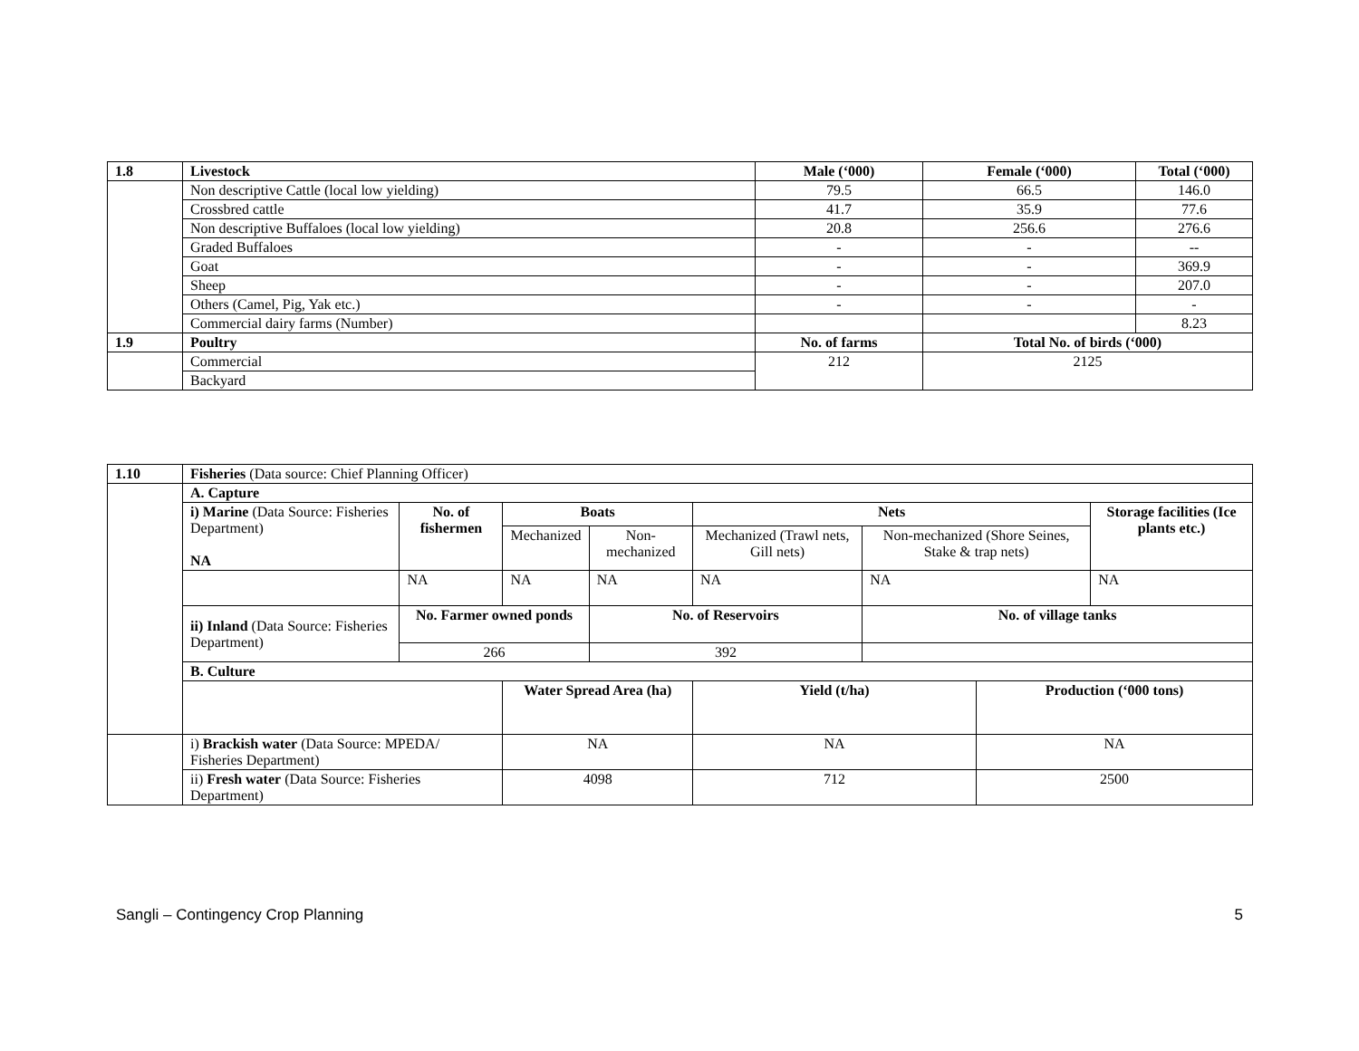| 1.8 | Livestock | Male (‘000) | Female (‘000) | Total (‘000) |
| --- | --- | --- | --- | --- |
| | Non descriptive Cattle (local low yielding) | 79.5 | 66.5 | 146.0 |
| | Crossbred cattle | 41.7 | 35.9 | 77.6 |
| | Non descriptive Buffaloes (local low yielding) | 20.8 | 256.6 | 276.6 |
| | Graded Buffaloes | - | - | -- |
| | Goat | - | - | 369.9 |
| | Sheep | - | - | 207.0 |
| | Others (Camel, Pig, Yak etc.) | - | - | - |
| | Commercial dairy farms (Number) | | | 8.23 |
| 1.9 | Poultry | No. of farms | Total No. of birds (‘000) | |
| | Commercial | 212 | 2125 | |
| | Backyard | | | |
| 1.10 | Fisheries (Data source: Chief Planning Officer) | | | | | | | |
| | A. Capture | | | | | | | |
| | i) Marine (Data Source: Fisheries Department) NA | No. of fishermen | Boats | | Nets | | | Storage facilities (Ice plants etc.) |
| | | | Mechanized | Non-mechanized | Mechanized (Trawl nets, Gill nets) | Non-mechanized (Shore Seines, Stake & trap nets) | | |
| | | NA | NA | NA | NA | NA | | NA |
| | ii) Inland (Data Source: Fisheries Department) | No. Farmer owned ponds | | No. of Reservoirs | | No. of village tanks | | |
| | | 266 | | 392 | | | | |
| | B. Culture | | | | | | | |
| | | | Water Spread Area (ha) | | Yield (t/ha) | | Production (‘000 tons) | |
| | i) Brackish water (Data Source: MPEDA/ Fisheries Department) | | NA | | NA | | NA | |
| | ii) Fresh water (Data Source: Fisheries Department) | | 4098 | | 712 | | 2500 | |
Sangli – Contingency Crop Planning 5